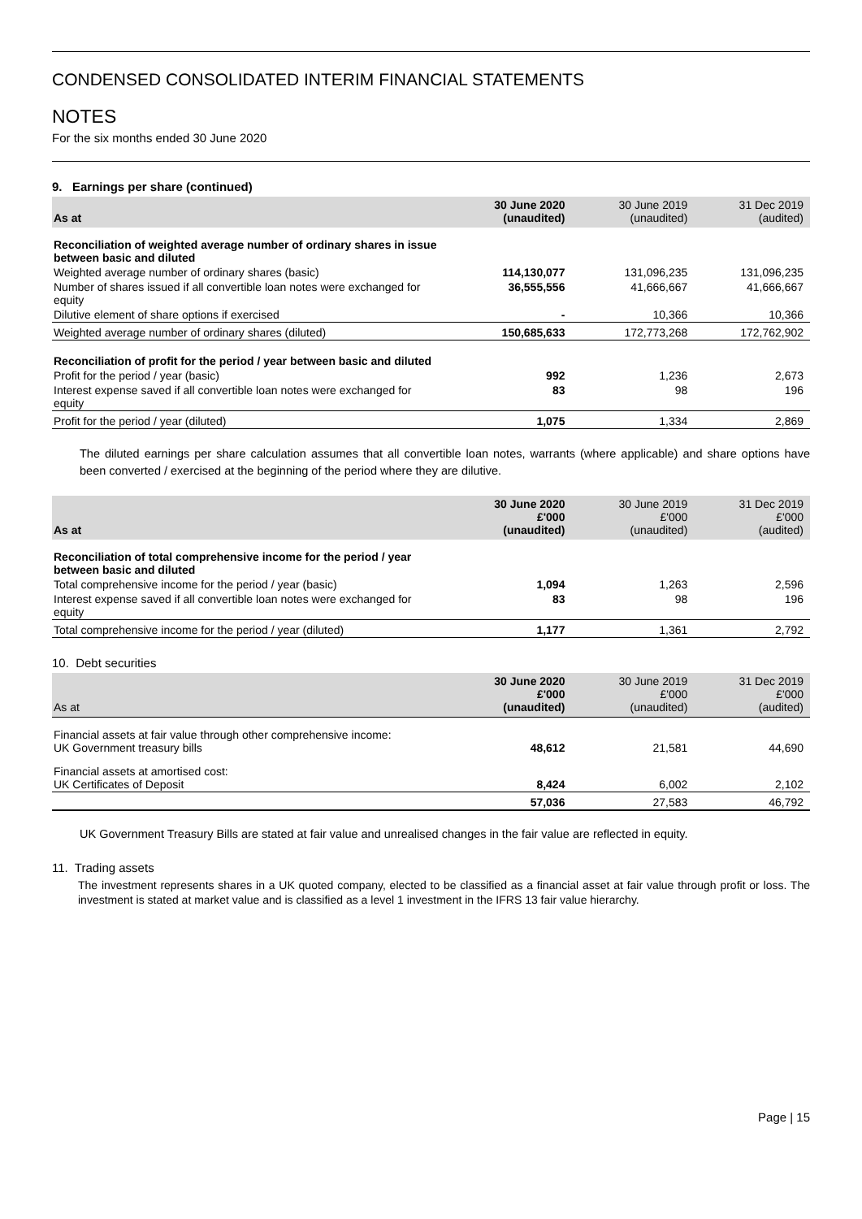CONDENSED CONSOLIDATED INTERIM FINANCIAL STATEMENTS
NOTES
For the six months ended 30 June 2020
9. Earnings per share (continued)
| As at | 30 June 2020 (unaudited) | 30 June 2019 (unaudited) | 31 Dec 2019 (audited) |
| --- | --- | --- | --- |
| Reconciliation of weighted average number of ordinary shares in issue between basic and diluted | | | |
| Weighted average number of ordinary shares (basic) | 114,130,077 | 131,096,235 | 131,096,235 |
| Number of shares issued if all convertible loan notes were exchanged for equity | 36,555,556 | 41,666,667 | 41,666,667 |
| Dilutive element of share options if exercised | - | 10,366 | 10,366 |
| Weighted average number of ordinary shares (diluted) | 150,685,633 | 172,773,268 | 172,762,902 |
| Reconciliation of profit for the period / year between basic and diluted | | | |
| Profit for the period / year (basic) | 992 | 1,236 | 2,673 |
| Interest expense saved if all convertible loan notes were exchanged for equity | 83 | 98 | 196 |
| Profit for the period / year (diluted) | 1,075 | 1,334 | 2,869 |
The diluted earnings per share calculation assumes that all convertible loan notes, warrants (where applicable) and share options have been converted / exercised at the beginning of the period where they are dilutive.
| As at | 30 June 2020 £'000 (unaudited) | 30 June 2019 £'000 (unaudited) | 31 Dec 2019 £'000 (audited) |
| --- | --- | --- | --- |
| Reconciliation of total comprehensive income for the period / year between basic and diluted | | | |
| Total comprehensive income for the period / year (basic) | 1,094 | 1,263 | 2,596 |
| Interest expense saved if all convertible loan notes were exchanged for equity | 83 | 98 | 196 |
| Total comprehensive income for the period / year (diluted) | 1,177 | 1,361 | 2,792 |
10. Debt securities
| As at | 30 June 2020 £'000 (unaudited) | 30 June 2019 £'000 (unaudited) | 31 Dec 2019 £'000 (audited) |
| --- | --- | --- | --- |
| Financial assets at fair value through other comprehensive income: UK Government treasury bills | 48,612 | 21,581 | 44,690 |
| Financial assets at amortised cost: UK Certificates of Deposit | 8,424 | 6,002 | 2,102 |
| | 57,036 | 27,583 | 46,792 |
UK Government Treasury Bills are stated at fair value and unrealised changes in the fair value are reflected in equity.
11. Trading assets
The investment represents shares in a UK quoted company, elected to be classified as a financial asset at fair value through profit or loss. The investment is stated at market value and is classified as a level 1 investment in the IFRS 13 fair value hierarchy.
Page | 15